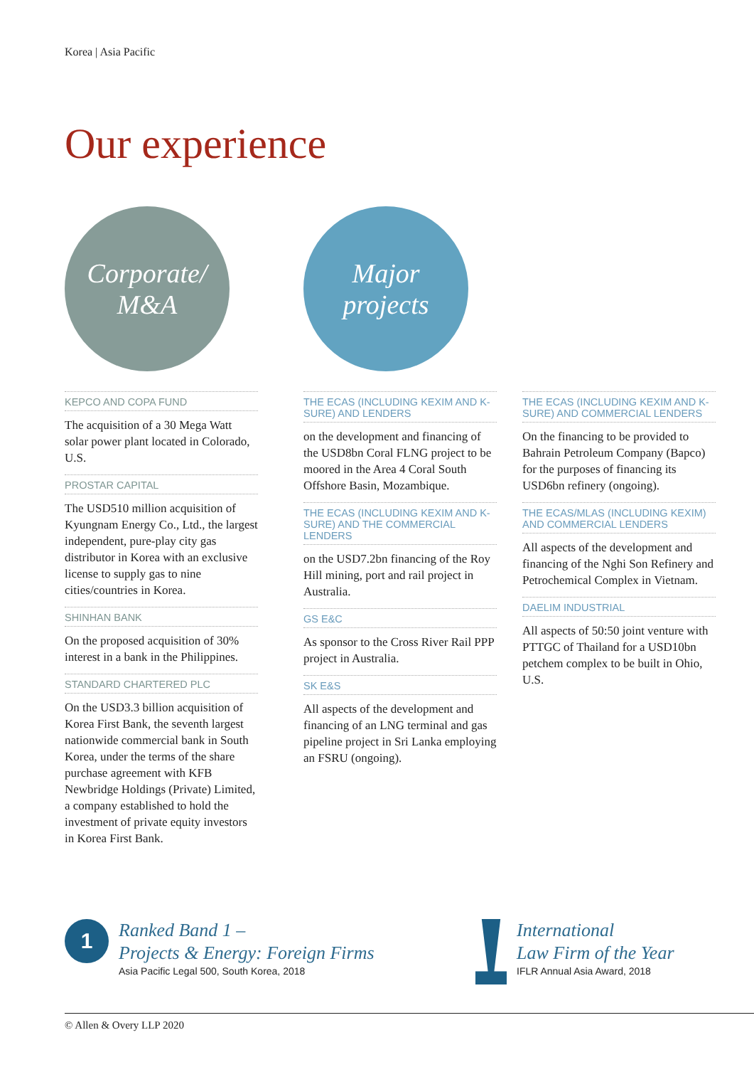Korea | Asia Pacific
Our experience
Corporate/
M&A
Major
projects
KEPCO AND COPA FUND
The acquisition of a 30 Mega Watt solar power plant located in Colorado, U.S.
PROSTAR CAPITAL
The USD510 million acquisition of Kyungnam Energy Co., Ltd., the largest independent, pure-play city gas distributor in Korea with an exclusive license to supply gas to nine cities/countries in Korea.
SHINHAN BANK
On the proposed acquisition of 30% interest in a bank in the Philippines.
STANDARD CHARTERED PLC
On the USD3.3 billion acquisition of Korea First Bank, the seventh largest nationwide commercial bank in South Korea, under the terms of the share purchase agreement with KFB Newbridge Holdings (Private) Limited, a company established to hold the investment of private equity investors in Korea First Bank.
THE ECAS (INCLUDING KEXIM AND K-SURE) AND LENDERS
on the development and financing of the USD8bn Coral FLNG project to be moored in the Area 4 Coral South Offshore Basin, Mozambique.
THE ECAS (INCLUDING KEXIM AND K-SURE) AND THE COMMERCIAL LENDERS
on the USD7.2bn financing of the Roy Hill mining, port and rail project in Australia.
GS E&C
As sponsor to the Cross River Rail PPP project in Australia.
SK E&S
All aspects of the development and financing of an LNG terminal and gas pipeline project in Sri Lanka employing an FSRU (ongoing).
THE ECAS (INCLUDING KEXIM AND K-SURE) AND COMMERCIAL LENDERS
On the financing to be provided to Bahrain Petroleum Company (Bapco) for the purposes of financing its USD6bn refinery (ongoing).
THE ECAS/MLAS (INCLUDING KEXIM) AND COMMERCIAL LENDERS
All aspects of the development and financing of the Nghi Son Refinery and Petrochemical Complex in Vietnam.
DAELIM INDUSTRIAL
All aspects of 50:50 joint venture with PTTGC of Thailand for a USD10bn petchem complex to be built in Ohio, U.S.
1
Ranked Band 1 –
Projects & Energy: Foreign Firms
Asia Pacific Legal 500, South Korea, 2018
International
Law Firm of the Year
IFLR Annual Asia Award, 2018
© Allen & Overy LLP 2020